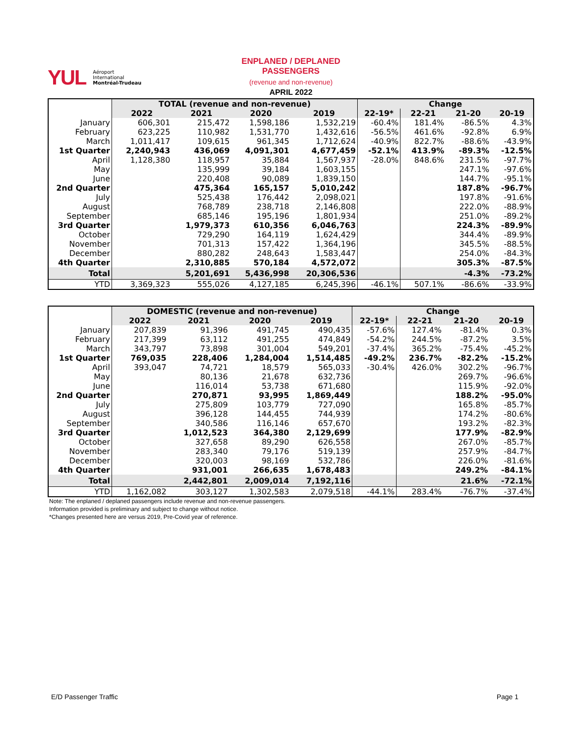YUL Aéroport
International
Montréal-Trudeau
ENPLANED / DEPLANED PASSENGERS
(revenue and non-revenue)
APRIL 2022
| | TOTAL (revenue and non-revenue) | | | | Change | | | |
| | 2022 | 2021 | 2020 | 2019 | 22-19* | 22-21 | 21-20 | 20-19 |
| January | 606,301 | 215,472 | 1,598,186 | 1,532,219 | -60.4% | 181.4% | -86.5% | 4.3% |
| February | 623,225 | 110,982 | 1,531,770 | 1,432,616 | -56.5% | 461.6% | -92.8% | 6.9% |
| March | 1,011,417 | 109,615 | 961,345 | 1,712,624 | -40.9% | 822.7% | -88.6% | -43.9% |
| 1st Quarter | 2,240,943 | 436,069 | 4,091,301 | 4,677,459 | -52.1% | 413.9% | -89.3% | -12.5% |
| April | 1,128,380 | 118,957 | 35,884 | 1,567,937 | -28.0% | 848.6% | 231.5% | -97.7% |
| May | | 135,999 | 39,184 | 1,603,155 | | | 247.1% | -97.6% |
| June | | 220,408 | 90,089 | 1,839,150 | | | 144.7% | -95.1% |
| 2nd Quarter | | 475,364 | 165,157 | 5,010,242 | | | 187.8% | -96.7% |
| July | | 525,438 | 176,442 | 2,098,021 | | | 197.8% | -91.6% |
| August | | 768,789 | 238,718 | 2,146,808 | | | 222.0% | -88.9% |
| September | | 685,146 | 195,196 | 1,801,934 | | | 251.0% | -89.2% |
| 3rd Quarter | | 1,979,373 | 610,356 | 6,046,763 | | | 224.3% | -89.9% |
| October | | 729,290 | 164,119 | 1,624,429 | | | 344.4% | -89.9% |
| November | | 701,313 | 157,422 | 1,364,196 | | | 345.5% | -88.5% |
| December | | 880,282 | 248,643 | 1,583,447 | | | 254.0% | -84.3% |
| 4th Quarter | | 2,310,885 | 570,184 | 4,572,072 | | | 305.3% | -87.5% |
| Total | | 5,201,691 | 5,436,998 | 20,306,536 | | | -4.3% | -73.2% |
| YTD | 3,369,323 | 555,026 | 4,127,185 | 6,245,396 | -46.1% | 507.1% | -86.6% | -33.9% |
| | DOMESTIC (revenue and non-revenue) | | | | Change | | | |
| | 2022 | 2021 | 2020 | 2019 | 22-19* | 22-21 | 21-20 | 20-19 |
| January | 207,839 | 91,396 | 491,745 | 490,435 | -57.6% | 127.4% | -81.4% | 0.3% |
| February | 217,399 | 63,112 | 491,255 | 474,849 | -54.2% | 244.5% | -87.2% | 3.5% |
| March | 343,797 | 73,898 | 301,004 | 549,201 | -37.4% | 365.2% | -75.4% | -45.2% |
| 1st Quarter | 769,035 | 228,406 | 1,284,004 | 1,514,485 | -49.2% | 236.7% | -82.2% | -15.2% |
| April | 393,047 | 74,721 | 18,579 | 565,033 | -30.4% | 426.0% | 302.2% | -96.7% |
| May | | 80,136 | 21,678 | 632,736 | | | 269.7% | -96.6% |
| June | | 116,014 | 53,738 | 671,680 | | | 115.9% | -92.0% |
| 2nd Quarter | | 270,871 | 93,995 | 1,869,449 | | | 188.2% | -95.0% |
| July | | 275,809 | 103,779 | 727,090 | | | 165.8% | -85.7% |
| August | | 396,128 | 144,455 | 744,939 | | | 174.2% | -80.6% |
| September | | 340,586 | 116,146 | 657,670 | | | 193.2% | -82.3% |
| 3rd Quarter | | 1,012,523 | 364,380 | 2,129,699 | | | 177.9% | -82.9% |
| October | | 327,658 | 89,290 | 626,558 | | | 267.0% | -85.7% |
| November | | 283,340 | 79,176 | 519,139 | | | 257.9% | -84.7% |
| December | | 320,003 | 98,169 | 532,786 | | | 226.0% | -81.6% |
| 4th Quarter | | 931,001 | 266,635 | 1,678,483 | | | 249.2% | -84.1% |
| Total | | 2,442,801 | 2,009,014 | 7,192,116 | | | 21.6% | -72.1% |
| YTD | 1,162,082 | 303,127 | 1,302,583 | 2,079,518 | -44.1% | 283.4% | -76.7% | -37.4% |
Note: The enplaned / deplaned passengers include revenue and non-revenue passengers.
Information provided is preliminary and subject to change without notice.
*Changes presented here are versus 2019, Pre-Covid year of reference.
E/D Passenger Traffic Page 1